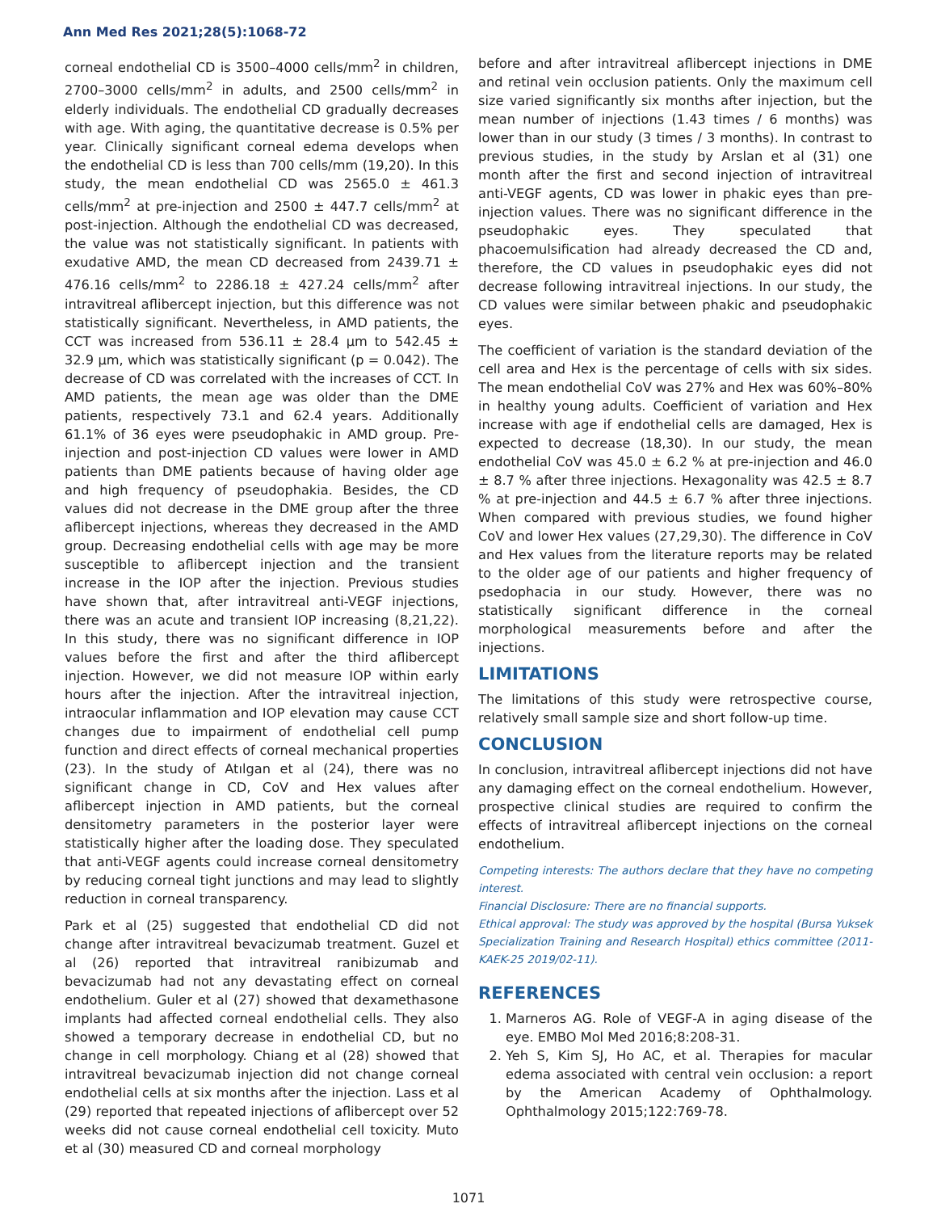Ann Med Res 2021;28(5):1068-72
corneal endothelial CD is 3500–4000 cells/mm<sup>2</sup> in children, 2700–3000 cells/mm<sup>2</sup> in adults, and 2500 cells/mm<sup>2</sup> in elderly individuals. The endothelial CD gradually decreases with age. With aging, the quantitative decrease is 0.5% per year. Clinically significant corneal edema develops when the endothelial CD is less than 700 cells/mm (19,20). In this study, the mean endothelial CD was 2565.0 ± 461.3 cells/mm<sup>2</sup> at pre-injection and 2500 ± 447.7 cells/mm<sup>2</sup> at post-injection. Although the endothelial CD was decreased, the value was not statistically significant. In patients with exudative AMD, the mean CD decreased from 2439.71 ± 476.16 cells/mm<sup>2</sup> to 2286.18 ± 427.24 cells/mm<sup>2</sup> after intravitreal aflibercept injection, but this difference was not statistically significant. Nevertheless, in AMD patients, the CCT was increased from 536.11 ± 28.4 µm to 542.45 ± 32.9 µm, which was statistically significant (p = 0.042). The decrease of CD was correlated with the increases of CCT. In AMD patients, the mean age was older than the DME patients, respectively 73.1 and 62.4 years. Additionally 61.1% of 36 eyes were pseudophakic in AMD group. Pre-injection and post-injection CD values were lower in AMD patients than DME patients because of having older age and high frequency of pseudophakia. Besides, the CD values did not decrease in the DME group after the three aflibercept injections, whereas they decreased in the AMD group. Decreasing endothelial cells with age may be more susceptible to aflibercept injection and the transient increase in the IOP after the injection. Previous studies have shown that, after intravitreal anti-VEGF injections, there was an acute and transient IOP increasing (8,21,22). In this study, there was no significant difference in IOP values before the first and after the third aflibercept injection. However, we did not measure IOP within early hours after the injection. After the intravitreal injection, intraocular inflammation and IOP elevation may cause CCT changes due to impairment of endothelial cell pump function and direct effects of corneal mechanical properties (23). In the study of Atılgan et al (24), there was no significant change in CD, CoV and Hex values after aflibercept injection in AMD patients, but the corneal densitometry parameters in the posterior layer were statistically higher after the loading dose. They speculated that anti-VEGF agents could increase corneal densitometry by reducing corneal tight junctions and may lead to slightly reduction in corneal transparency.
Park et al (25) suggested that endothelial CD did not change after intravitreal bevacizumab treatment. Guzel et al (26) reported that intravitreal ranibizumab and bevacizumab had not any devastating effect on corneal endothelium. Guler et al (27) showed that dexamethasone implants had affected corneal endothelial cells. They also showed a temporary decrease in endothelial CD, but no change in cell morphology. Chiang et al (28) showed that intravitreal bevacizumab injection did not change corneal endothelial cells at six months after the injection. Lass et al (29) reported that repeated injections of aflibercept over 52 weeks did not cause corneal endothelial cell toxicity. Muto et al (30) measured CD and corneal morphology
before and after intravitreal aflibercept injections in DME and retinal vein occlusion patients. Only the maximum cell size varied significantly six months after injection, but the mean number of injections (1.43 times / 6 months) was lower than in our study (3 times / 3 months). In contrast to previous studies, in the study by Arslan et al (31) one month after the first and second injection of intravitreal anti-VEGF agents, CD was lower in phakic eyes than pre-injection values. There was no significant difference in the pseudophakic eyes. They speculated that phacoemulsification had already decreased the CD and, therefore, the CD values in pseudophakic eyes did not decrease following intravitreal injections. In our study, the CD values were similar between phakic and pseudophakic eyes.
The coefficient of variation is the standard deviation of the cell area and Hex is the percentage of cells with six sides. The mean endothelial CoV was 27% and Hex was 60%–80% in healthy young adults. Coefficient of variation and Hex increase with age if endothelial cells are damaged, Hex is expected to decrease (18,30). In our study, the mean endothelial CoV was 45.0 ± 6.2 % at pre-injection and 46.0 ± 8.7 % after three injections. Hexagonality was 42.5 ± 8.7 % at pre-injection and 44.5 ± 6.7 % after three injections. When compared with previous studies, we found higher CoV and lower Hex values (27,29,30). The difference in CoV and Hex values from the literature reports may be related to the older age of our patients and higher frequency of psedophacia in our study. However, there was no statistically significant difference in the corneal morphological measurements before and after the injections.
LIMITATIONS
The limitations of this study were retrospective course, relatively small sample size and short follow-up time.
CONCLUSION
In conclusion, intravitreal aflibercept injections did not have any damaging effect on the corneal endothelium. However, prospective clinical studies are required to confirm the effects of intravitreal aflibercept injections on the corneal endothelium.
Competing interests: The authors declare that they have no competing interest.
Financial Disclosure: There are no financial supports.
Ethical approval: The study was approved by the hospital (Bursa Yuksek Specialization Training and Research Hospital) ethics committee (2011-KAEK-25 2019/02-11).
REFERENCES
1. Marneros AG. Role of VEGF-A in aging disease of the eye. EMBO Mol Med 2016;8:208-31.
2. Yeh S, Kim SJ, Ho AC, et al. Therapies for macular edema associated with central vein occlusion: a report by the American Academy of Ophthalmology. Ophthalmology 2015;122:769-78.
1071